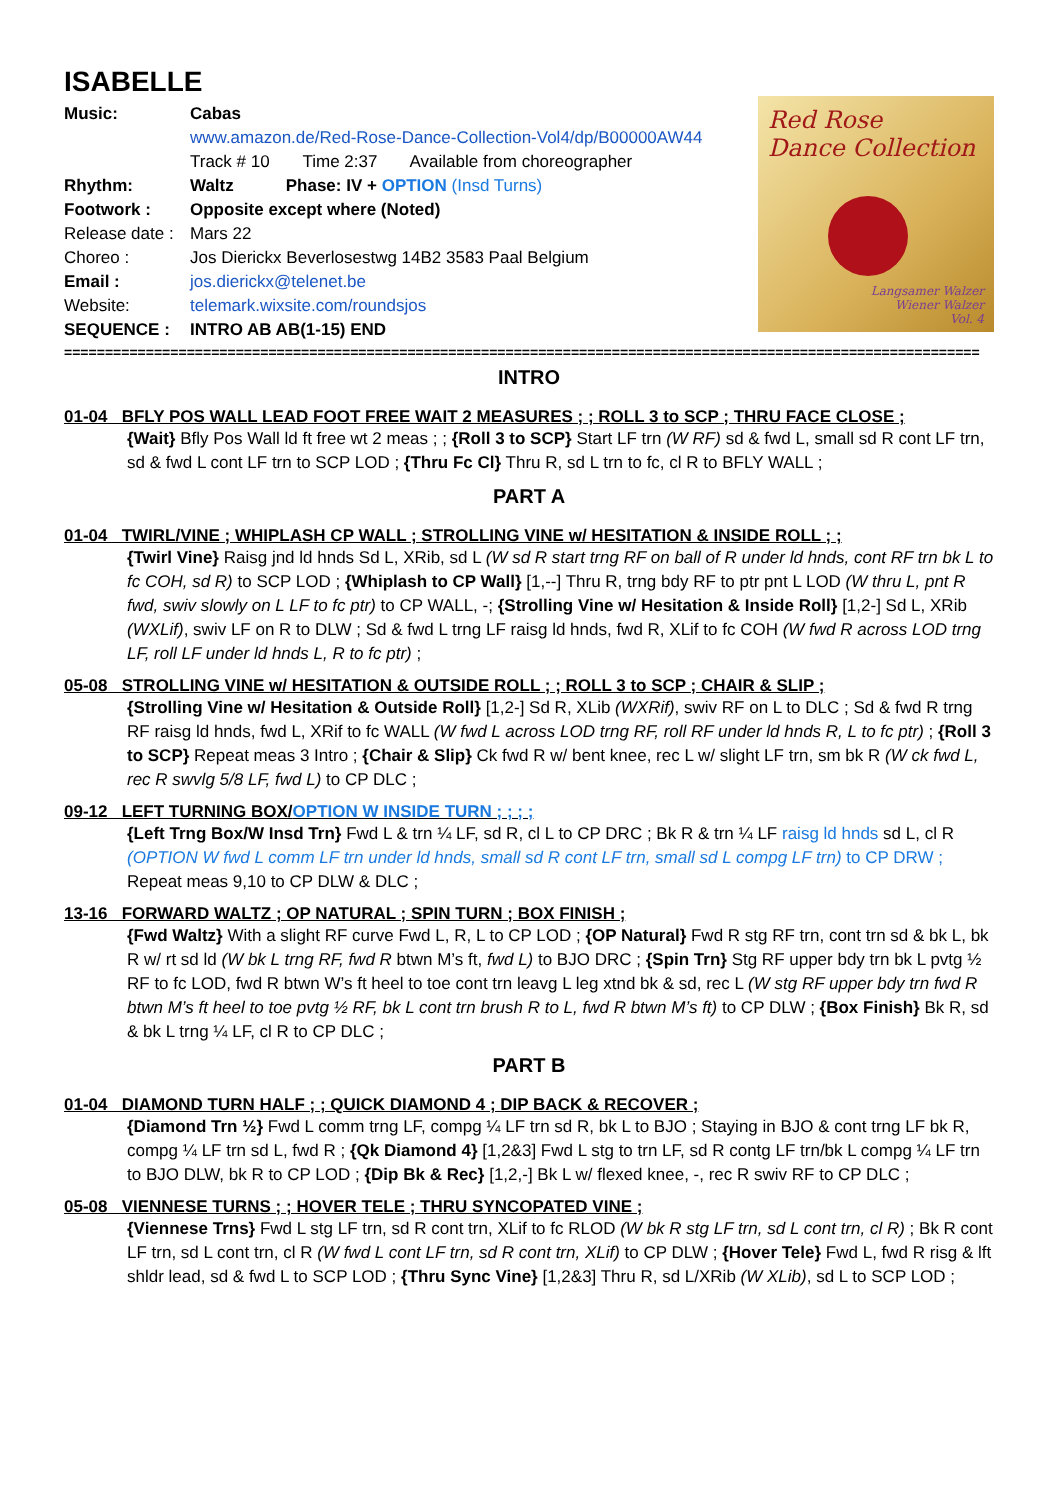ISABELLE
Music: Cabas
www.amazon.de/Red-Rose-Dance-Collection-Vol4/dp/B00000AW44
Track # 10 Time 2:37 Available from choreographer
Rhythm: Waltz Phase: IV + OPTION (Insd Turns)
Footwork : Opposite except where (Noted)
Release date : Mars 22
Choreo : Jos Dierickx Beverlosestwg 14B2 3583 Paal Belgium
Email : jos.dierickx@telenet.be
Website: telemark.wixsite.com/roundsjos
SEQUENCE : INTRO AB AB(1-15) END
Red Rose
Dance Collection
Langsamer Walzer
Wiener Walzer
Vol. 4
================================================================================================================
INTRO
01-04 BFLY POS WALL LEAD FOOT FREE WAIT 2 MEASURES ; ; ROLL 3 to SCP ; THRU FACE CLOSE ;
{Wait} Bfly Pos Wall ld ft free wt 2 meas ; ; {Roll 3 to SCP} Start LF trn (W RF) sd & fwd L, small sd R cont LF trn, sd & fwd L cont LF trn to SCP LOD ; {Thru Fc Cl} Thru R, sd L trn to fc, cl R to BFLY WALL ;
PART A
01-04 TWIRL/VINE ; WHIPLASH CP WALL ; STROLLING VINE w/ HESITATION & INSIDE ROLL ; ;
{Twirl Vine} Raisg jnd ld hnds Sd L, XRib, sd L (W sd R start trng RF on ball of R under ld hnds, cont RF trn bk L to fc COH, sd R) to SCP LOD ; {Whiplash to CP Wall} [1,--] Thru R, trng bdy RF to ptr pnt L LOD (W thru L, pnt R fwd, swiv slowly on L LF to fc ptr) to CP WALL, -; {Strolling Vine w/ Hesitation & Inside Roll} [1,2-] Sd L, XRib (WXLif), swiv LF on R to DLW ; Sd & fwd L trng LF raisg ld hnds, fwd R, XLif to fc COH (W fwd R across LOD trng LF, roll LF under ld hnds L, R to fc ptr) ;
05-08 STROLLING VINE w/ HESITATION & OUTSIDE ROLL ; ; ROLL 3 to SCP ; CHAIR & SLIP ;
{Strolling Vine w/ Hesitation & Outside Roll} [1,2-] Sd R, XLib (WXRif), swiv RF on L to DLC ; Sd & fwd R trng RF raisg ld hnds, fwd L, XRif to fc WALL (W fwd L across LOD trng RF, roll RF under ld hnds R, L to fc ptr) ; {Roll 3 to SCP} Repeat meas 3 Intro ; {Chair & Slip} Ck fwd R w/ bent knee, rec L w/ slight LF trn, sm bk R (W ck fwd L, rec R swvlg 5/8 LF, fwd L) to CP DLC ;
09-12 LEFT TURNING BOX/OPTION W INSIDE TURN ; ; ; ;
{Left Trng Box/W Insd Trn} Fwd L & trn ¼ LF, sd R, cl L to CP DRC ; Bk R & trn ¼ LF raisg ld hnds sd L, cl R (OPTION W fwd L comm LF trn under ld hnds, small sd R cont LF trn, small sd L compg LF trn) to CP DRW ; Repeat meas 9,10 to CP DLW & DLC ;
13-16 FORWARD WALTZ ; OP NATURAL ; SPIN TURN ; BOX FINISH ;
{Fwd Waltz} With a slight RF curve Fwd L, R, L to CP LOD ; {OP Natural} Fwd R stg RF trn, cont trn sd & bk L, bk R w/ rt sd ld (W bk L trng RF, fwd R btwn M’s ft, fwd L) to BJO DRC ; {Spin Trn} Stg RF upper bdy trn bk L pvtg ½ RF to fc LOD, fwd R btwn W’s ft heel to toe cont trn leavg L leg xtnd bk & sd, rec L (W stg RF upper bdy trn fwd R btwn M’s ft heel to toe pvtg ½ RF, bk L cont trn brush R to L, fwd R btwn M’s ft) to CP DLW ; {Box Finish} Bk R, sd & bk L trng ¼ LF, cl R to CP DLC ;
PART B
01-04 DIAMOND TURN HALF ; ; QUICK DIAMOND 4 ; DIP BACK & RECOVER ;
{Diamond Trn ½} Fwd L comm trng LF, compg ¼ LF trn sd R, bk L to BJO ; Staying in BJO & cont trng LF bk R, compg ¼ LF trn sd L, fwd R ; {Qk Diamond 4} [1,2&3] Fwd L stg to trn LF, sd R contg LF trn/bk L compg ¼ LF trn to BJO DLW, bk R to CP LOD ; {Dip Bk & Rec} [1,2,-] Bk L w/ flexed knee, -, rec R swiv RF to CP DLC ;
05-08 VIENNESE TURNS ; ; HOVER TELE ; THRU SYNCOPATED VINE ;
{Viennese Trns} Fwd L stg LF trn, sd R cont trn, XLif to fc RLOD (W bk R stg LF trn, sd L cont trn, cl R) ; Bk R cont LF trn, sd L cont trn, cl R (W fwd L cont LF trn, sd R cont trn, XLif) to CP DLW ; {Hover Tele} Fwd L, fwd R risg & lft shldr lead, sd & fwd L to SCP LOD ; {Thru Sync Vine} [1,2&3] Thru R, sd L/XRib (W XLib), sd L to SCP LOD ;